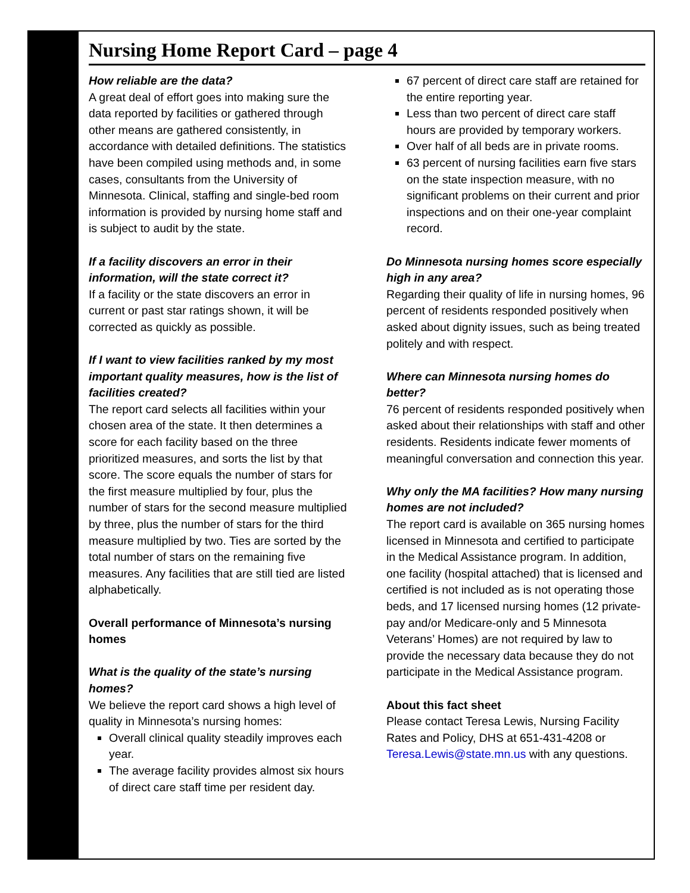Nursing Home Report Card – page 4
How reliable are the data?
A great deal of effort goes into making sure the data reported by facilities or gathered through other means are gathered consistently, in accordance with detailed definitions. The statistics have been compiled using methods and, in some cases, consultants from the University of Minnesota. Clinical, staffing and single-bed room information is provided by nursing home staff and is subject to audit by the state.
If a facility discovers an error in their information, will the state correct it?
If a facility or the state discovers an error in current or past star ratings shown, it will be corrected as quickly as possible.
If I want to view facilities ranked by my most important quality measures, how is the list of facilities created?
The report card selects all facilities within your chosen area of the state. It then determines a score for each facility based on the three prioritized measures, and sorts the list by that score. The score equals the number of stars for the first measure multiplied by four, plus the number of stars for the second measure multiplied by three, plus the number of stars for the third measure multiplied by two. Ties are sorted by the total number of stars on the remaining five measures. Any facilities that are still tied are listed alphabetically.
Overall performance of Minnesota’s nursing homes
What is the quality of the state’s nursing homes?
We believe the report card shows a high level of quality in Minnesota’s nursing homes:
Overall clinical quality steadily improves each year.
The average facility provides almost six hours of direct care staff time per resident day.
67 percent of direct care staff are retained for the entire reporting year.
Less than two percent of direct care staff hours are provided by temporary workers.
Over half of all beds are in private rooms.
63 percent of nursing facilities earn five stars on the state inspection measure, with no significant problems on their current and prior inspections and on their one-year complaint record.
Do Minnesota nursing homes score especially high in any area?
Regarding their quality of life in nursing homes, 96 percent of residents responded positively when asked about dignity issues, such as being treated politely and with respect.
Where can Minnesota nursing homes do better?
76 percent of residents responded positively when asked about their relationships with staff and other residents. Residents indicate fewer moments of meaningful conversation and connection this year.
Why only the MA facilities? How many nursing homes are not included?
The report card is available on 365 nursing homes licensed in Minnesota and certified to participate in the Medical Assistance program. In addition, one facility (hospital attached) that is licensed and certified is not included as is not operating those beds, and 17 licensed nursing homes (12 private-pay and/or Medicare-only and 5 Minnesota Veterans’ Homes) are not required by law to provide the necessary data because they do not participate in the Medical Assistance program.
About this fact sheet
Please contact Teresa Lewis, Nursing Facility Rates and Policy, DHS at 651-431-4208 or Teresa.Lewis@state.mn.us with any questions.